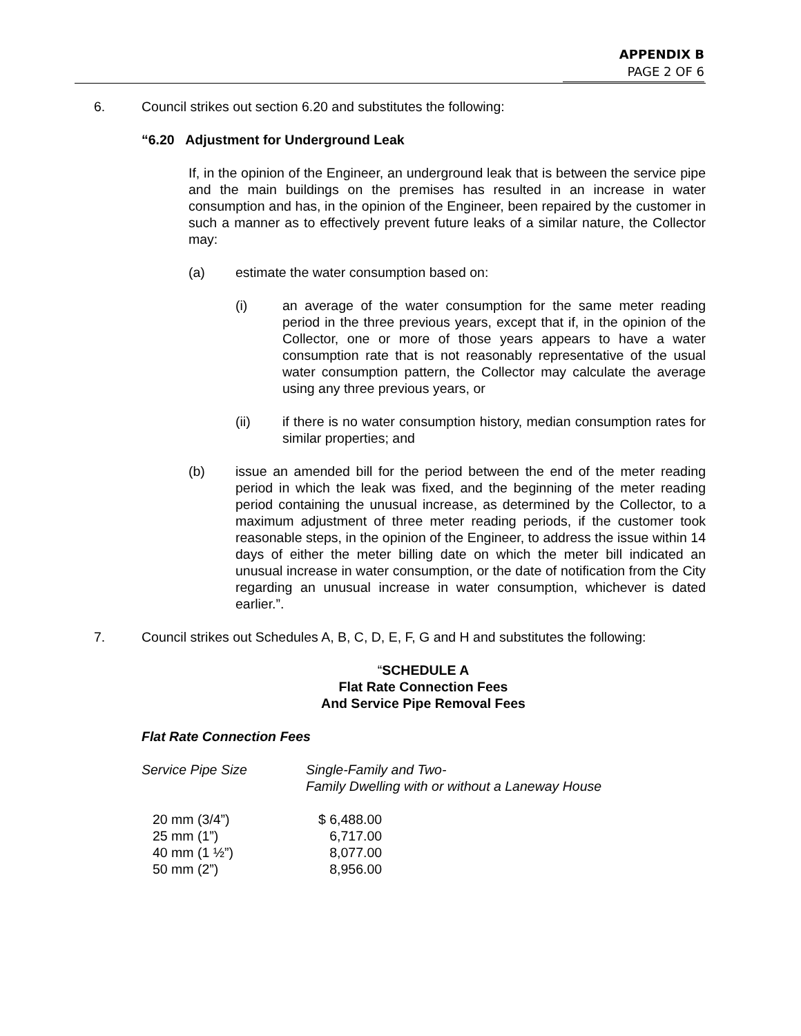APPENDIX B
PAGE 2 OF 6
6. Council strikes out section 6.20 and substitutes the following:
“6.20 Adjustment for Underground Leak
If, in the opinion of the Engineer, an underground leak that is between the service pipe and the main buildings on the premises has resulted in an increase in water consumption and has, in the opinion of the Engineer, been repaired by the customer in such a manner as to effectively prevent future leaks of a similar nature, the Collector may:
(a) estimate the water consumption based on:
(i) an average of the water consumption for the same meter reading period in the three previous years, except that if, in the opinion of the Collector, one or more of those years appears to have a water consumption rate that is not reasonably representative of the usual water consumption pattern, the Collector may calculate the average using any three previous years, or
(ii) if there is no water consumption history, median consumption rates for similar properties; and
(b) issue an amended bill for the period between the end of the meter reading period in which the leak was fixed, and the beginning of the meter reading period containing the unusual increase, as determined by the Collector, to a maximum adjustment of three meter reading periods, if the customer took reasonable steps, in the opinion of the Engineer, to address the issue within 14 days of either the meter billing date on which the meter bill indicated an unusual increase in water consumption, or the date of notification from the City regarding an unusual increase in water consumption, whichever is dated earlier.”.
7. Council strikes out Schedules A, B, C, D, E, F, G and H and substitutes the following:
“SCHEDULE A
Flat Rate Connection Fees
And Service Pipe Removal Fees
Flat Rate Connection Fees
| Service Pipe Size | Single-Family and Two- Family Dwelling with or without a Laneway House |
| 20 mm (3/4”) 25 mm (1”) 40 mm (1 ½”) 50 mm (2”) | / $ / 6,488.00 6,717.00 8,077.00 8,956.00 / |